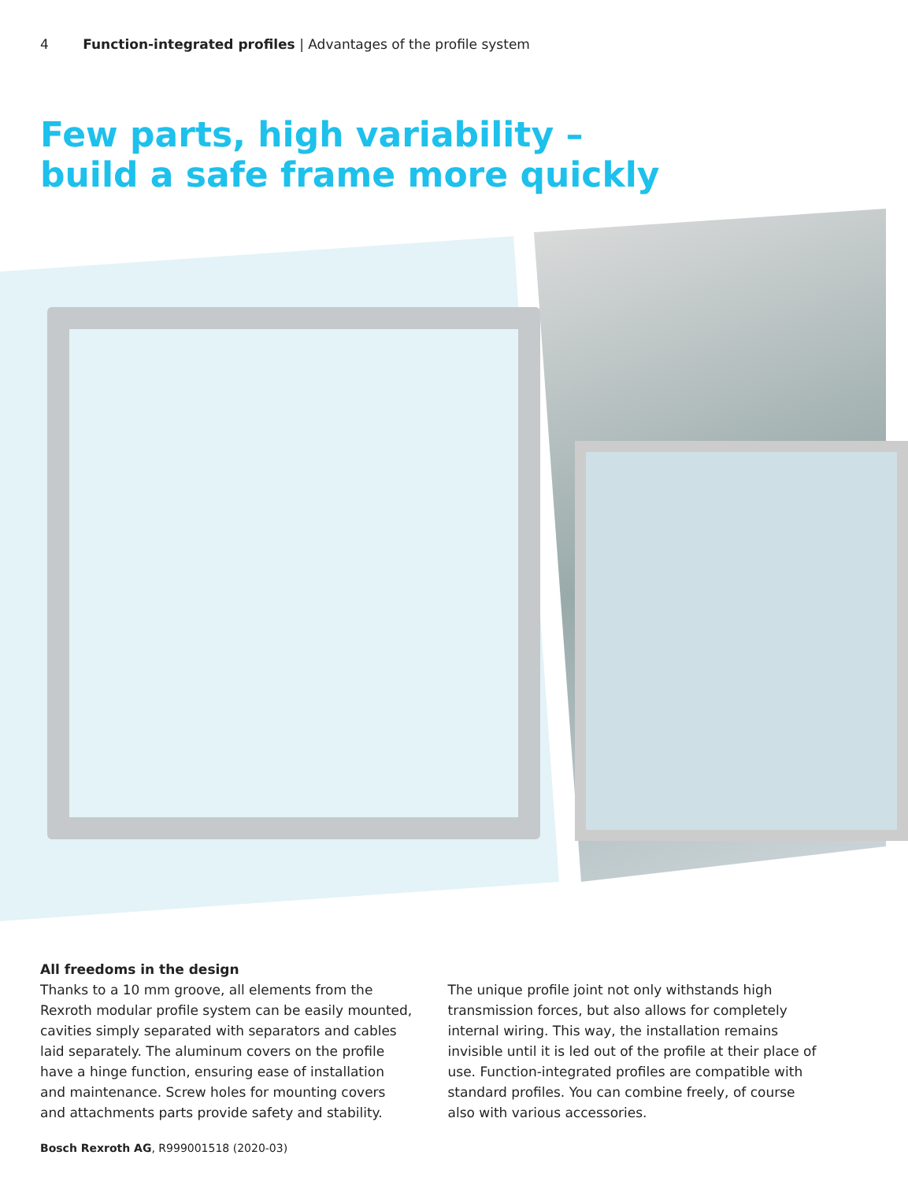4 Function-integrated profiles | Advantages of the profile system
Few parts, high variability –
build a safe frame more quickly
All freedoms in the design
Thanks to a 10 mm groove, all elements from the Rexroth modular profile system can be easily mounted, cavities simply separated with separators and cables laid separately. The aluminum covers on the profile have a hinge function, ensuring ease of installation and maintenance. Screw holes for mounting covers and attachments parts provide safety and stability.
The unique profile joint not only withstands high transmission forces, but also allows for completely internal wiring. This way, the installation remains invisible until it is led out of the profile at their place of use. Function-integrated profiles are compatible with standard profiles. You can combine freely, of course also with various accessories.
Bosch Rexroth AG, R999001518 (2020-03)